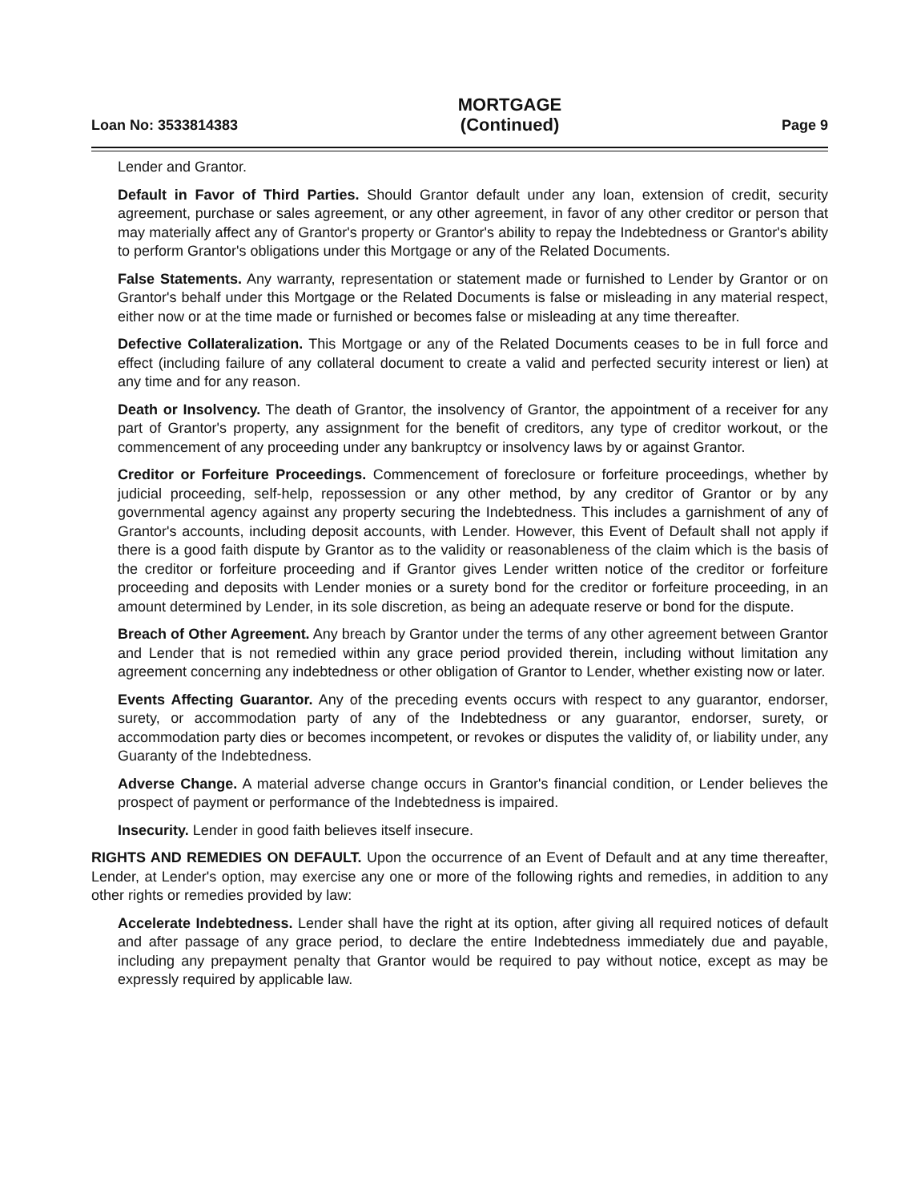Loan No: 3533814383
MORTGAGE
(Continued)
Page 9
Lender and Grantor.
Default in Favor of Third Parties. Should Grantor default under any loan, extension of credit, security agreement, purchase or sales agreement, or any other agreement, in favor of any other creditor or person that may materially affect any of Grantor's property or Grantor's ability to repay the Indebtedness or Grantor's ability to perform Grantor's obligations under this Mortgage or any of the Related Documents.
False Statements. Any warranty, representation or statement made or furnished to Lender by Grantor or on Grantor's behalf under this Mortgage or the Related Documents is false or misleading in any material respect, either now or at the time made or furnished or becomes false or misleading at any time thereafter.
Defective Collateralization. This Mortgage or any of the Related Documents ceases to be in full force and effect (including failure of any collateral document to create a valid and perfected security interest or lien) at any time and for any reason.
Death or Insolvency. The death of Grantor, the insolvency of Grantor, the appointment of a receiver for any part of Grantor's property, any assignment for the benefit of creditors, any type of creditor workout, or the commencement of any proceeding under any bankruptcy or insolvency laws by or against Grantor.
Creditor or Forfeiture Proceedings. Commencement of foreclosure or forfeiture proceedings, whether by judicial proceeding, self-help, repossession or any other method, by any creditor of Grantor or by any governmental agency against any property securing the Indebtedness. This includes a garnishment of any of Grantor's accounts, including deposit accounts, with Lender. However, this Event of Default shall not apply if there is a good faith dispute by Grantor as to the validity or reasonableness of the claim which is the basis of the creditor or forfeiture proceeding and if Grantor gives Lender written notice of the creditor or forfeiture proceeding and deposits with Lender monies or a surety bond for the creditor or forfeiture proceeding, in an amount determined by Lender, in its sole discretion, as being an adequate reserve or bond for the dispute.
Breach of Other Agreement. Any breach by Grantor under the terms of any other agreement between Grantor and Lender that is not remedied within any grace period provided therein, including without limitation any agreement concerning any indebtedness or other obligation of Grantor to Lender, whether existing now or later.
Events Affecting Guarantor. Any of the preceding events occurs with respect to any guarantor, endorser, surety, or accommodation party of any of the Indebtedness or any guarantor, endorser, surety, or accommodation party dies or becomes incompetent, or revokes or disputes the validity of, or liability under, any Guaranty of the Indebtedness.
Adverse Change. A material adverse change occurs in Grantor's financial condition, or Lender believes the prospect of payment or performance of the Indebtedness is impaired.
Insecurity. Lender in good faith believes itself insecure.
RIGHTS AND REMEDIES ON DEFAULT. Upon the occurrence of an Event of Default and at any time thereafter, Lender, at Lender's option, may exercise any one or more of the following rights and remedies, in addition to any other rights or remedies provided by law:
Accelerate Indebtedness. Lender shall have the right at its option, after giving all required notices of default and after passage of any grace period, to declare the entire Indebtedness immediately due and payable, including any prepayment penalty that Grantor would be required to pay without notice, except as may be expressly required by applicable law.